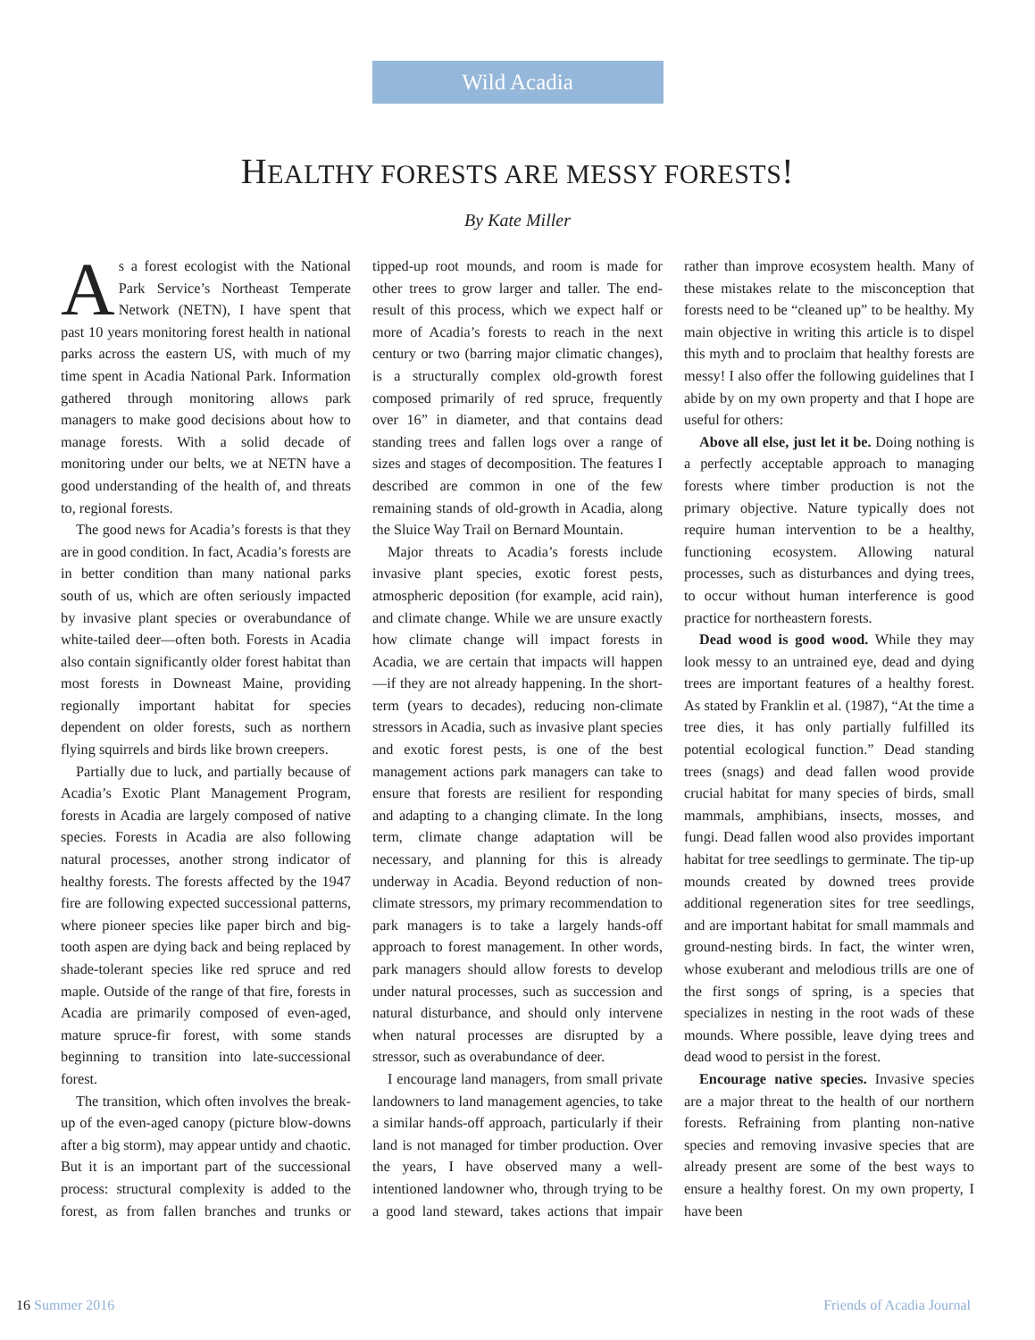Wild Acadia
HEALTHY FORESTS ARE MESSY FORESTS!
By Kate Miller
As a forest ecologist with the National Park Service’s Northeast Temperate Network (NETN), I have spent that past 10 years monitoring forest health in national parks across the eastern US, with much of my time spent in Acadia National Park. Information gathered through monitoring allows park managers to make good decisions about how to manage forests. With a solid decade of monitoring under our belts, we at NETN have a good understanding of the health of, and threats to, regional forests.
The good news for Acadia’s forests is that they are in good condition. In fact, Acadia’s forests are in better condition than many national parks south of us, which are often seriously impacted by invasive plant species or overabundance of white-tailed deer—often both. Forests in Acadia also contain significantly older forest habitat than most forests in Downeast Maine, providing regionally important habitat for species dependent on older forests, such as northern flying squirrels and birds like brown creepers.
Partially due to luck, and partially because of Acadia’s Exotic Plant Management Program, forests in Acadia are largely composed of native species. Forests in Acadia are also following natural processes, another strong indicator of healthy forests. The forests affected by the 1947 fire are following expected successional patterns, where pioneer species like paper birch and big-tooth aspen are dying back and being replaced by shade-tolerant species like red spruce and red maple. Outside of the range of that fire, forests in Acadia are primarily composed of even-aged, mature spruce-fir forest, with some stands beginning to transition into late-successional forest.
The transition, which often involves the break-up of the even-aged canopy (picture blow-downs after a big storm), may appear untidy and chaotic. But it is an important part of the successional process: structural complexity is added to the forest, as from fallen branches and trunks or tipped-up root mounds, and room is made for other trees to grow larger and taller. The end-result of this process, which we expect half or more of Acadia’s forests to reach in the next century or two (barring major climatic changes), is a structurally complex old-growth forest composed primarily of red spruce, frequently over 16” in diameter, and that contains dead standing trees and fallen logs over a range of sizes and stages of decomposition. The features I described are common in one of the few remaining stands of old-growth in Acadia, along the Sluice Way Trail on Bernard Mountain.
Major threats to Acadia’s forests include invasive plant species, exotic forest pests, atmospheric deposition (for example, acid rain), and climate change. While we are unsure exactly how climate change will impact forests in Acadia, we are certain that impacts will happen—if they are not already happening. In the short-term (years to decades), reducing non-climate stressors in Acadia, such as invasive plant species and exotic forest pests, is one of the best management actions park managers can take to ensure that forests are resilient for responding and adapting to a changing climate. In the long term, climate change adaptation will be necessary, and planning for this is already underway in Acadia. Beyond reduction of non-climate stressors, my primary recommendation to park managers is to take a largely hands-off approach to forest management. In other words, park managers should allow forests to develop under natural processes, such as succession and natural disturbance, and should only intervene when natural processes are disrupted by a stressor, such as overabundance of deer.
I encourage land managers, from small private landowners to land management agencies, to take a similar hands-off approach, particularly if their land is not managed for timber production. Over the years, I have observed many a well-intentioned landowner who, through trying to be a good land steward, takes actions that impair rather than improve ecosystem health. Many of these mistakes relate to the misconception that forests need to be “cleaned up” to be healthy. My main objective in writing this article is to dispel this myth and to proclaim that healthy forests are messy! I also offer the following guidelines that I abide by on my own property and that I hope are useful for others:
Above all else, just let it be. Doing nothing is a perfectly acceptable approach to managing forests where timber production is not the primary objective. Nature typically does not require human intervention to be a healthy, functioning ecosystem. Allowing natural processes, such as disturbances and dying trees, to occur without human interference is good practice for northeastern forests.
Dead wood is good wood. While they may look messy to an untrained eye, dead and dying trees are important features of a healthy forest. As stated by Franklin et al. (1987), “At the time a tree dies, it has only partially fulfilled its potential ecological function.” Dead standing trees (snags) and dead fallen wood provide crucial habitat for many species of birds, small mammals, amphibians, insects, mosses, and fungi. Dead fallen wood also provides important habitat for tree seedlings to germinate. The tip-up mounds created by downed trees provide additional regeneration sites for tree seedlings, and are important habitat for small mammals and ground-nesting birds. In fact, the winter wren, whose exuberant and melodious trills are one of the first songs of spring, is a species that specializes in nesting in the root wads of these mounds. Where possible, leave dying trees and dead wood to persist in the forest.
Encourage native species. Invasive species are a major threat to the health of our northern forests. Refraining from planting non-native species and removing invasive species that are already present are some of the best ways to ensure a healthy forest. On my own property, I have been
16 Summer 2016 Friends of Acadia Journal